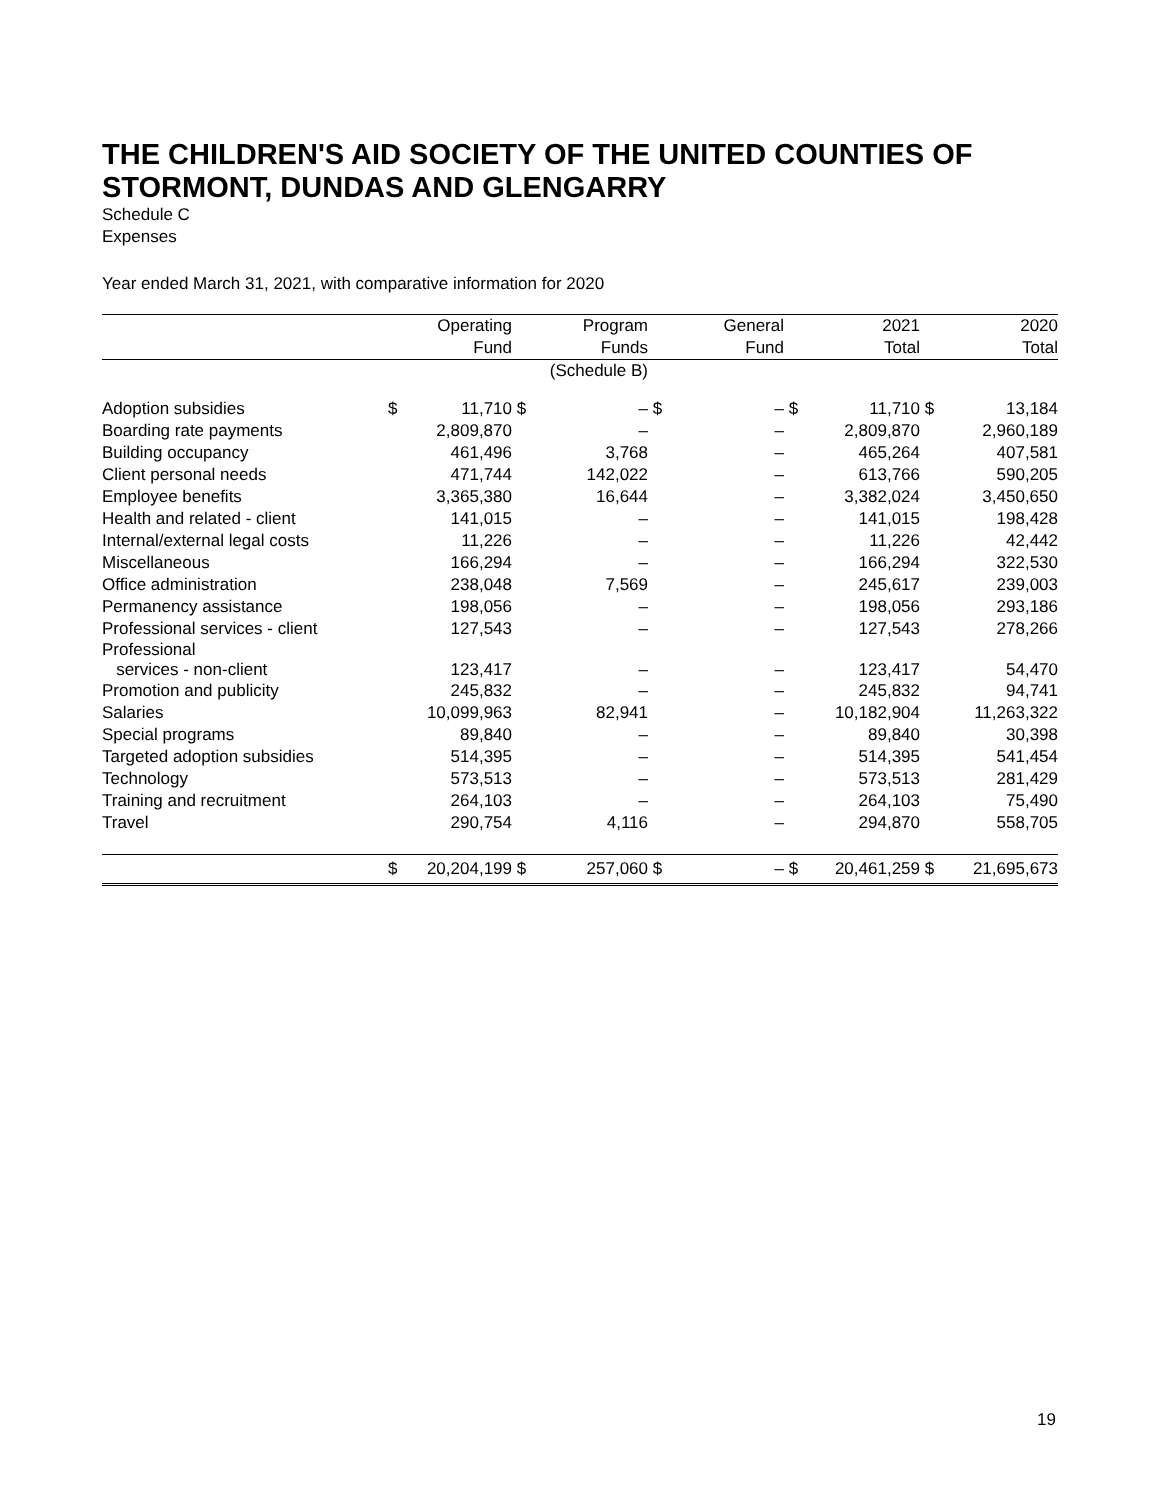THE CHILDREN'S AID SOCIETY OF THE UNITED COUNTIES OF STORMONT, DUNDAS AND GLENGARRY
Schedule C
Expenses
Year ended March 31, 2021, with comparative information for 2020
| | | Operating | | Program | | General | | 2021 | | 2020 |
| --- | --- | --- | --- | --- | --- | --- | --- | --- | --- | --- |
| | | Fund | | Funds | | Fund | | Total | | Total |
| | | | | (Schedule B) | | | | | | |
| Adoption subsidies | $ | 11,710 | $ | – | $ | – | $ | 11,710 | $ | 13,184 |
| Boarding rate payments | | 2,809,870 | | – | | – | | 2,809,870 | | 2,960,189 |
| Building occupancy | | 461,496 | | 3,768 | | – | | 465,264 | | 407,581 |
| Client personal needs | | 471,744 | | 142,022 | | – | | 613,766 | | 590,205 |
| Employee benefits | | 3,365,380 | | 16,644 | | – | | 3,382,024 | | 3,450,650 |
| Health and related - client | | 141,015 | | – | | – | | 141,015 | | 198,428 |
| Internal/external legal costs | | 11,226 | | – | | – | | 11,226 | | 42,442 |
| Miscellaneous | | 166,294 | | – | | – | | 166,294 | | 322,530 |
| Office administration | | 238,048 | | 7,569 | | – | | 245,617 | | 239,003 |
| Permanency assistance | | 198,056 | | – | | – | | 198,056 | | 293,186 |
| Professional services - client | | 127,543 | | – | | – | | 127,543 | | 278,266 |
| Professional services - non-client | | 123,417 | | – | | – | | 123,417 | | 54,470 |
| Promotion and publicity | | 245,832 | | – | | – | | 245,832 | | 94,741 |
| Salaries | | 10,099,963 | | 82,941 | | – | | 10,182,904 | | 11,263,322 |
| Special programs | | 89,840 | | – | | – | | 89,840 | | 30,398 |
| Targeted adoption subsidies | | 514,395 | | – | | – | | 514,395 | | 541,454 |
| Technology | | 573,513 | | – | | – | | 573,513 | | 281,429 |
| Training and recruitment | | 264,103 | | – | | – | | 264,103 | | 75,490 |
| Travel | | 290,754 | | 4,116 | | – | | 294,870 | | 558,705 |
| | $ | 20,204,199 | $ | 257,060 | $ | – | $ | 20,461,259 | $ | 21,695,673 |
19